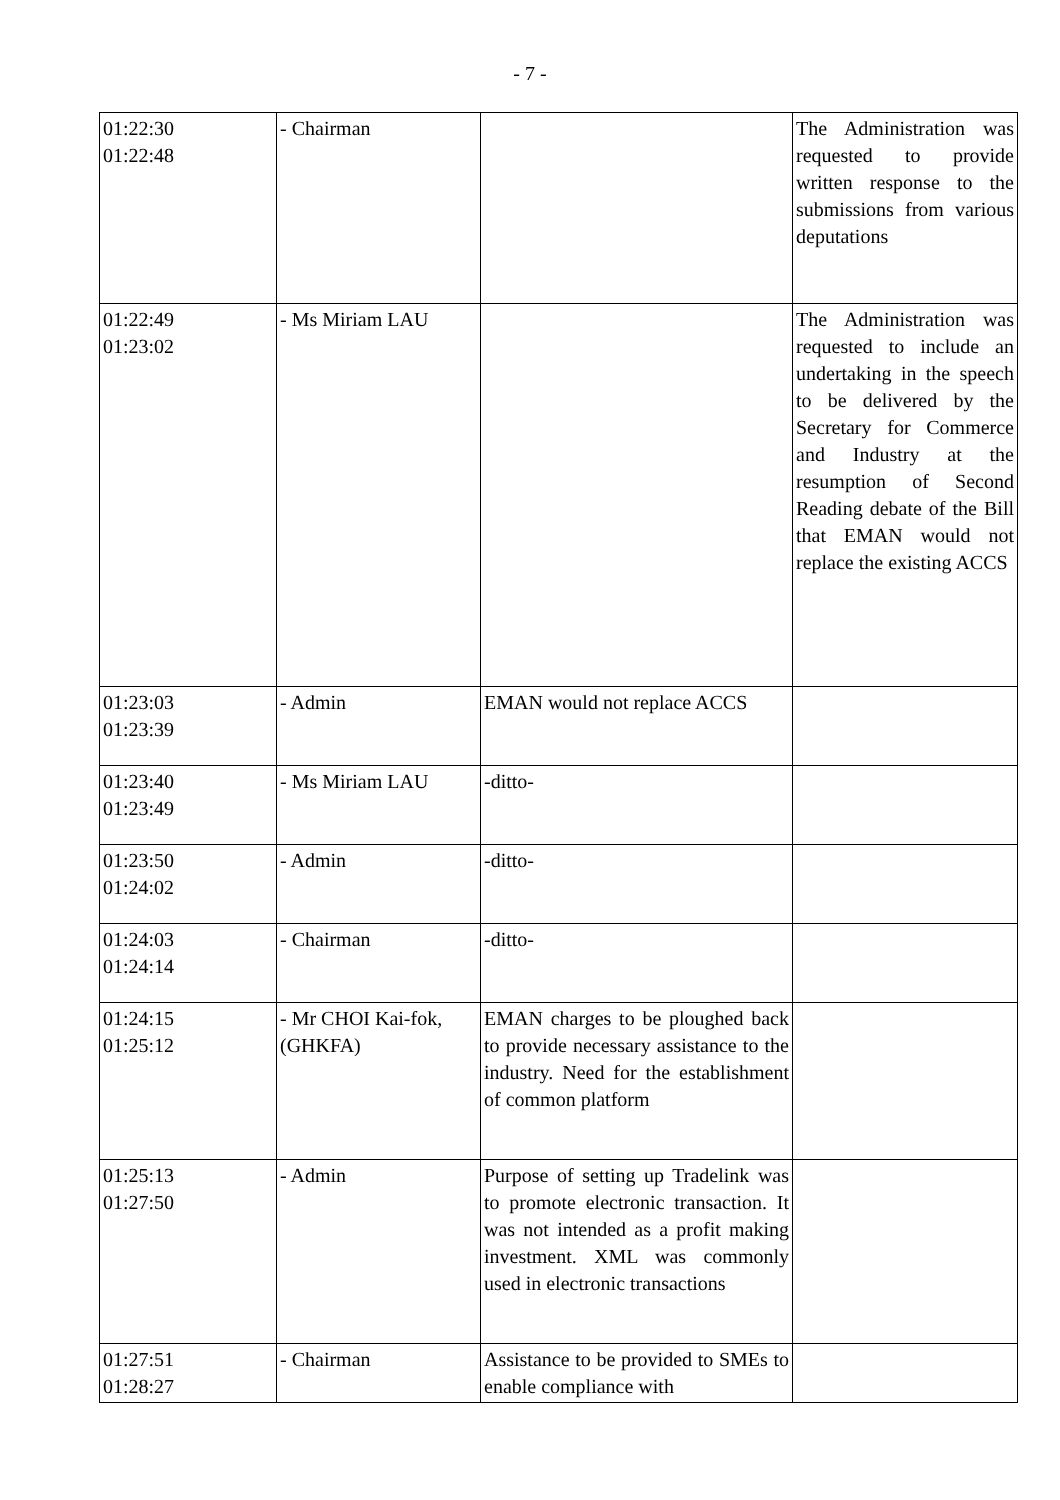- 7 -
| 01:22:30 01:22:48 | - Chairman | | The Administration was requested to provide written response to the submissions from various deputations |
| 01:22:49 01:23:02 | - Ms Miriam LAU | | The Administration was requested to include an undertaking in the speech to be delivered by the Secretary for Commerce and Industry at the resumption of Second Reading debate of the Bill that EMAN would not replace the existing ACCS |
| 01:23:03 01:23:39 | - Admin | EMAN would not replace ACCS | |
| 01:23:40 01:23:49 | - Ms Miriam LAU | -ditto- | |
| 01:23:50 01:24:02 | - Admin | -ditto- | |
| 01:24:03 01:24:14 | - Chairman | -ditto- | |
| 01:24:15 01:25:12 | - Mr CHOI Kai-fok, (GHKFA) | EMAN charges to be ploughed back to provide necessary assistance to the industry. Need for the establishment of common platform | |
| 01:25:13 01:27:50 | - Admin | Purpose of setting up Tradelink was to promote electronic transaction. It was not intended as a profit making investment. XML was commonly used in electronic transactions | |
| 01:27:51 01:28:27 | - Chairman | Assistance to be provided to SMEs to enable compliance with | |